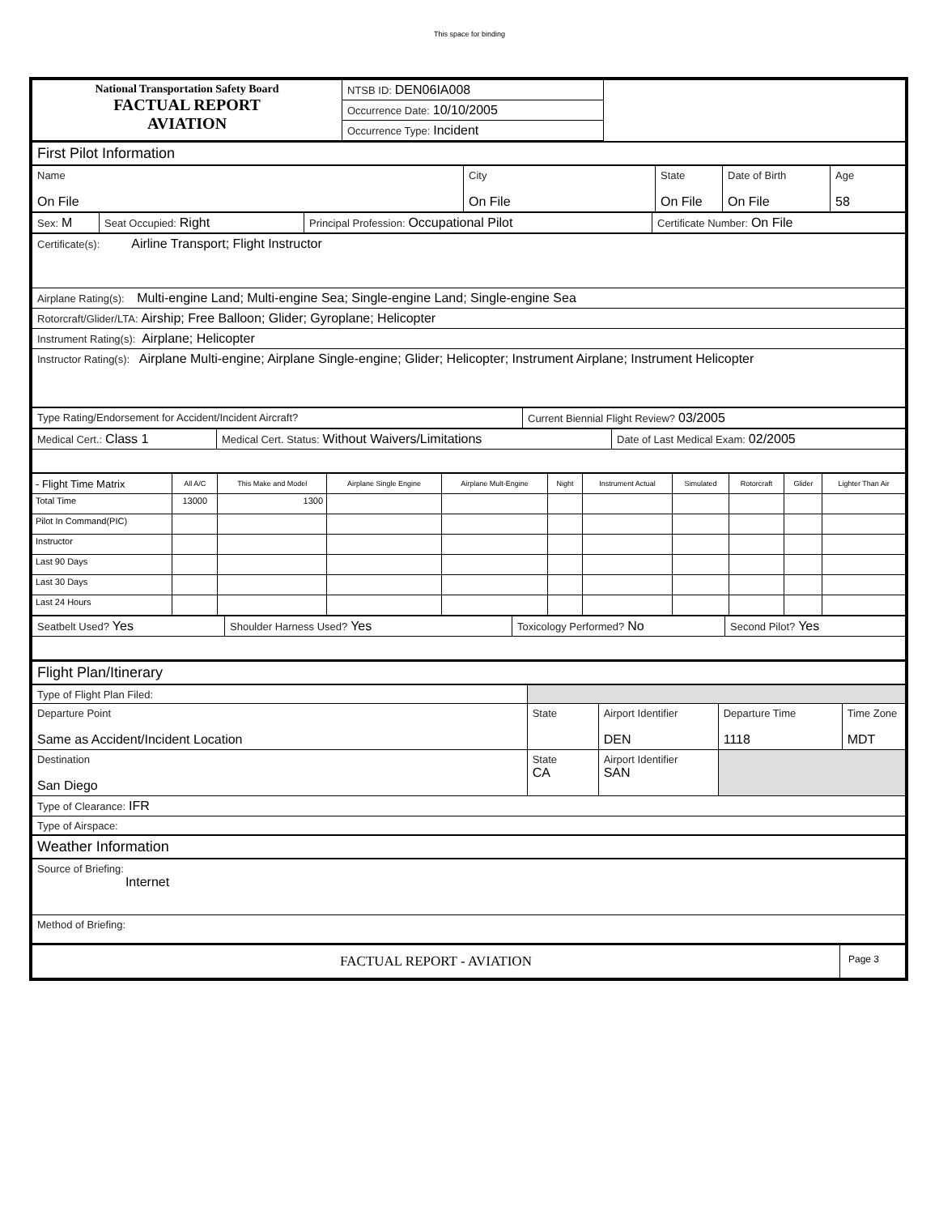This space for binding
| National Transportation Safety Board FACTUAL REPORT AVIATION | NTSB ID: DEN06IA008 | |
| | Occurrence Date: 10/10/2005 | |
| | Occurrence Type: Incident | |
| First Pilot Information | | | | |
| Name On File | City On File | State On File | Date of Birth On File | Age 58 |
| Sex: M | Seat Occupied: Right | Principal Profession: Occupational Pilot | Certificate Number: On File |
| Certificate(s): Airline Transport; Flight Instructor |
| Airplane Rating(s): Multi-engine Land; Multi-engine Sea; Single-engine Land; Single-engine Sea |
| Rotorcraft/Glider/LTA: Airship; Free Balloon; Glider; Gyroplane; Helicopter |
| Instrument Rating(s): Airplane; Helicopter |
| Instructor Rating(s): Airplane Multi-engine; Airplane Single-engine; Glider; Helicopter; Instrument Airplane; Instrument Helicopter |
| Type Rating/Endorsement for Accident/Incident Aircraft? | Current Biennial Flight Review? 03/2005 |
| Medical Cert.: Class 1 | Medical Cert. Status: Without Waivers/Limitations | Date of Last Medical Exam: 02/2005 |
| - Flight Time Matrix | All A/C | This Make and Model | Airplane Single Engine | Airplane Mult-Engine | Night | Instrument Actual | Simulated | Rotorcraft | Glider | Lighter Than Air |
| Total Time | 13000 | 1300 | | | | | | | | |
| Pilot In Command(PIC) | | | | | | | | | | |
| Instructor | | | | | | | | | | |
| Last 90 Days | | | | | | | | | | |
| Last 30 Days | | | | | | | | | | |
| Last 24 Hours | | | | | | | | | | |
| Seatbelt Used? Yes | Shoulder Harness Used? Yes | Toxicology Performed? No | Second Pilot? Yes |
| Flight Plan/Itinerary | | | | |
| Type of Flight Plan Filed: | | | | |
| Departure Point Same as Accident/Incident Location | State | Airport Identifier DEN | Departure Time 1118 | Time Zone MDT |
| Destination San Diego | State CA | Airport Identifier SAN | | |
| Type of Clearance: IFR | | | | |
| Type of Airspace: | | | | |
| Weather Information | | | | |
| Source of Briefing: Internet | | | | |
| Method of Briefing: | | | | |
| FACTUAL REPORT - AVIATION | Page 3 |